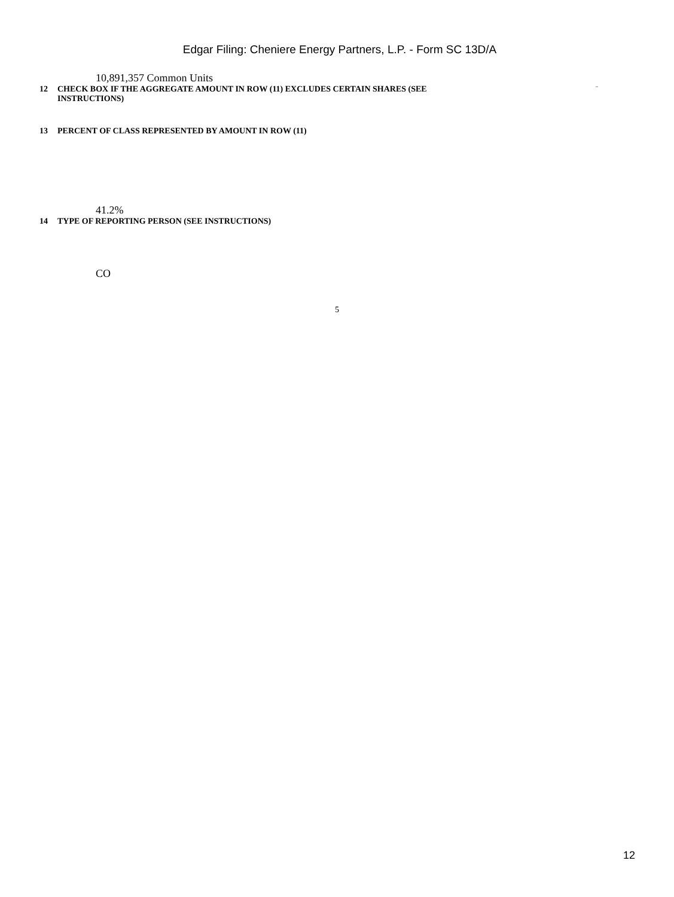Edgar Filing: Cheniere Energy Partners, L.P. - Form SC 13D/A
| 10,891,357 Common Units | | |
| 12 | CHECK BOX IF THE AGGREGATE AMOUNT IN ROW (11) EXCLUDES CERTAIN SHARES (SEE INSTRUCTIONS) | ¨ |
| 13 | PERCENT OF CLASS REPRESENTED BY AMOUNT IN ROW (11) | |
| 41.2% | | |
| 14 | TYPE OF REPORTING PERSON (SEE INSTRUCTIONS) | |
| CO | | |
5
12